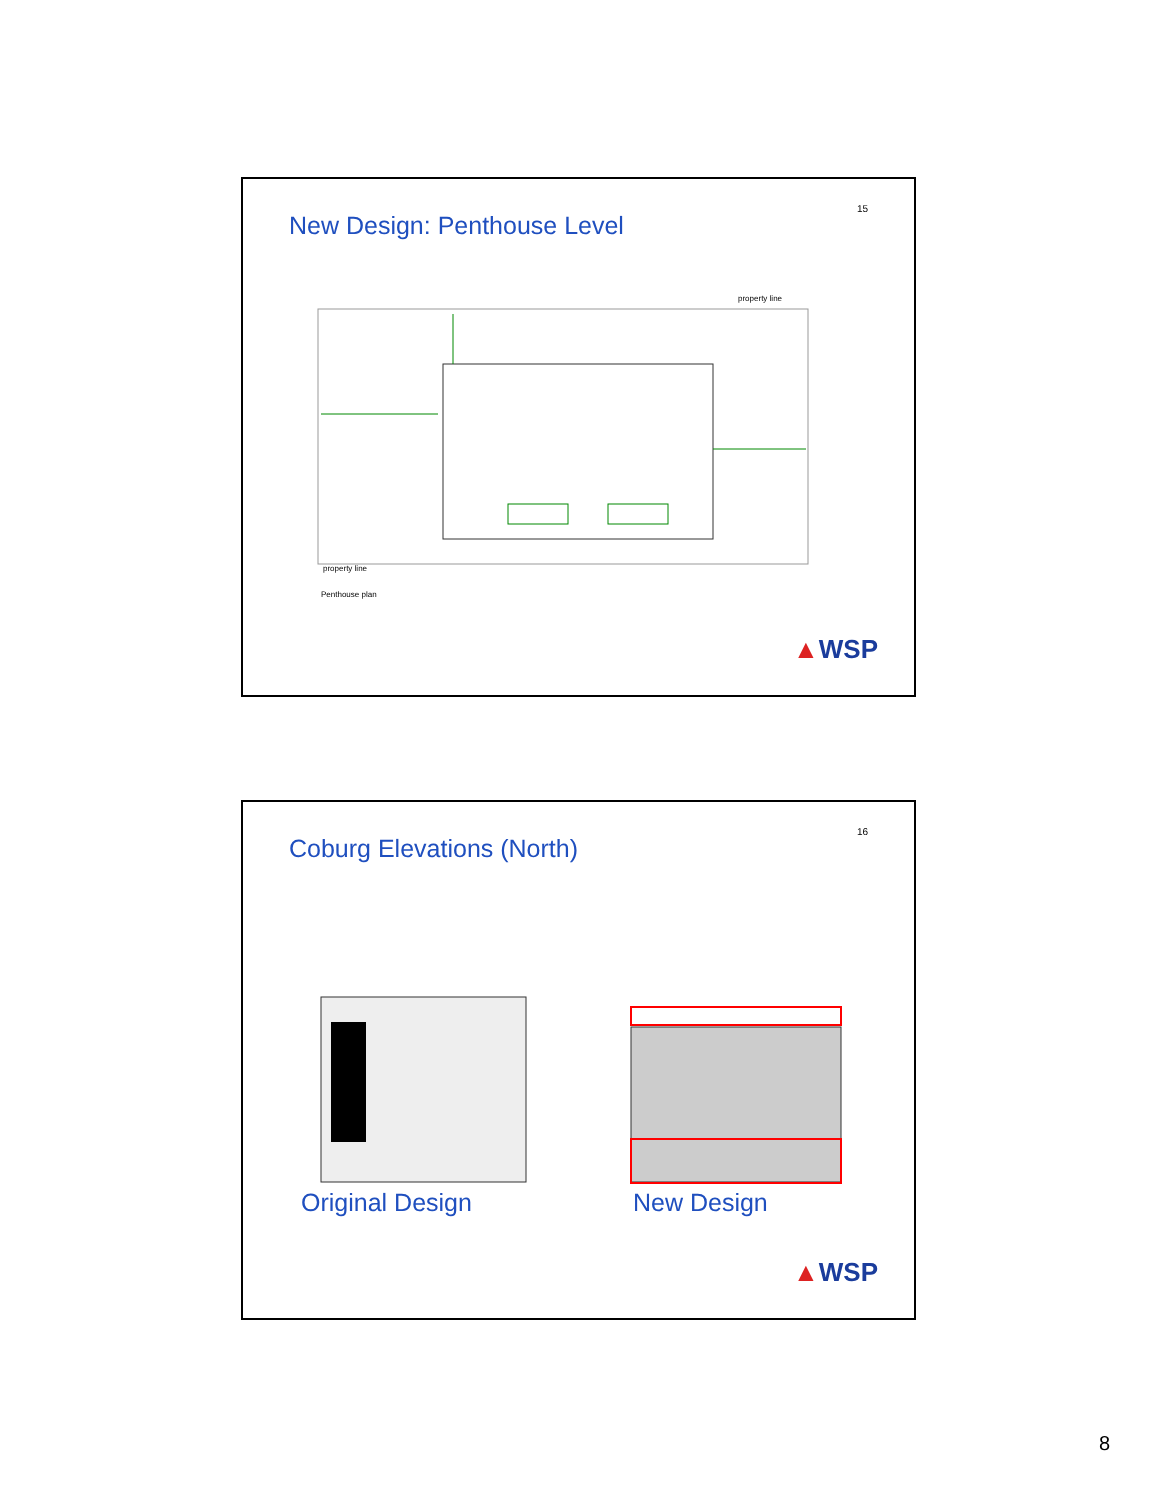15 New Design: Penthouse Level
property line
property line
Penthouse plan
▲WSP
16 Coburg Elevations (North)
Original Design New Design
▲WSP
8